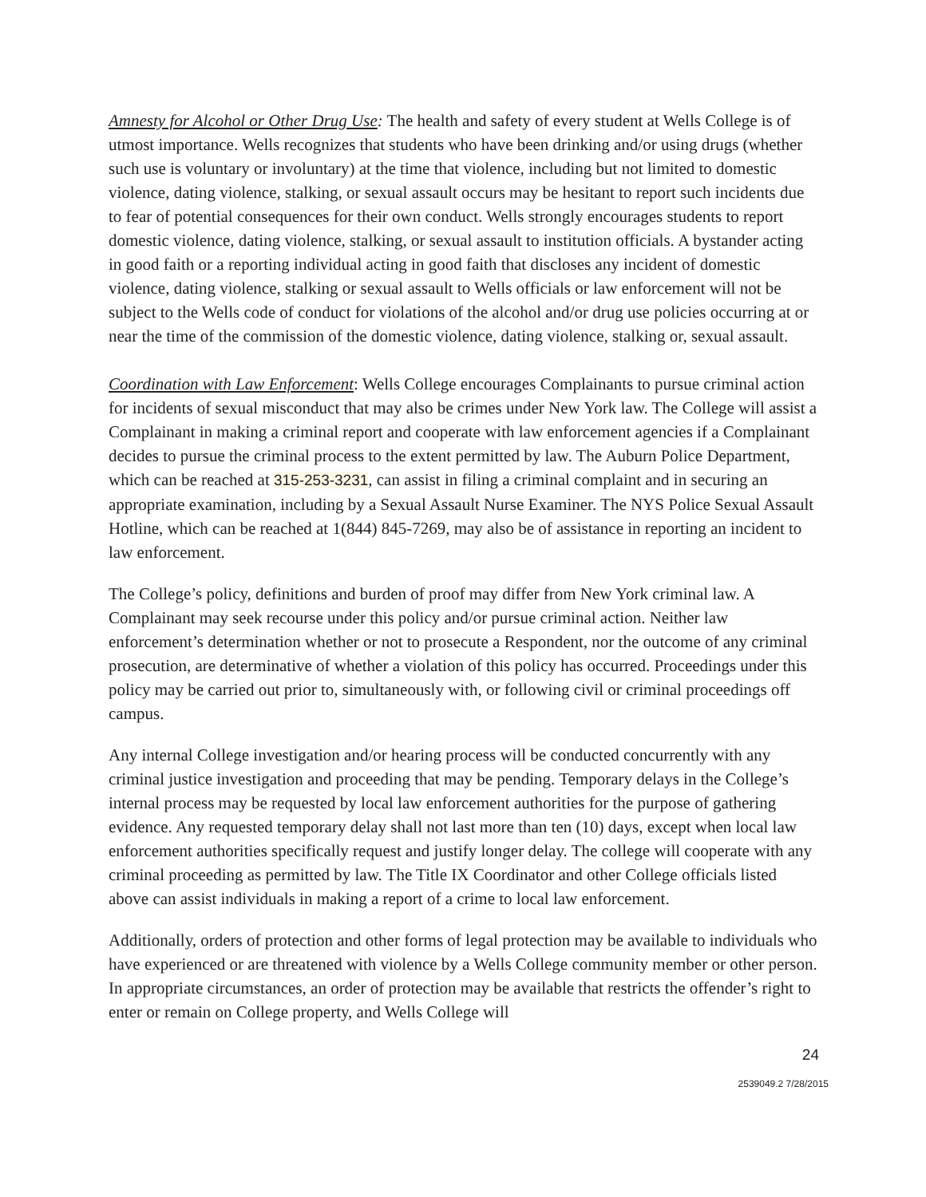Amnesty for Alcohol or Other Drug Use: The health and safety of every student at Wells College is of utmost importance. Wells recognizes that students who have been drinking and/or using drugs (whether such use is voluntary or involuntary) at the time that violence, including but not limited to domestic violence, dating violence, stalking, or sexual assault occurs may be hesitant to report such incidents due to fear of potential consequences for their own conduct. Wells strongly encourages students to report domestic violence, dating violence, stalking, or sexual assault to institution officials. A bystander acting in good faith or a reporting individual acting in good faith that discloses any incident of domestic violence, dating violence, stalking or sexual assault to Wells officials or law enforcement will not be subject to the Wells code of conduct for violations of the alcohol and/or drug use policies occurring at or near the time of the commission of the domestic violence, dating violence, stalking or, sexual assault.
Coordination with Law Enforcement: Wells College encourages Complainants to pursue criminal action for incidents of sexual misconduct that may also be crimes under New York law. The College will assist a Complainant in making a criminal report and cooperate with law enforcement agencies if a Complainant decides to pursue the criminal process to the extent permitted by law. The Auburn Police Department, which can be reached at 315-253-3231, can assist in filing a criminal complaint and in securing an appropriate examination, including by a Sexual Assault Nurse Examiner. The NYS Police Sexual Assault Hotline, which can be reached at 1(844) 845-7269, may also be of assistance in reporting an incident to law enforcement.
The College’s policy, definitions and burden of proof may differ from New York criminal law. A Complainant may seek recourse under this policy and/or pursue criminal action. Neither law enforcement’s determination whether or not to prosecute a Respondent, nor the outcome of any criminal prosecution, are determinative of whether a violation of this policy has occurred. Proceedings under this policy may be carried out prior to, simultaneously with, or following civil or criminal proceedings off campus.
Any internal College investigation and/or hearing process will be conducted concurrently with any criminal justice investigation and proceeding that may be pending. Temporary delays in the College’s internal process may be requested by local law enforcement authorities for the purpose of gathering evidence. Any requested temporary delay shall not last more than ten (10) days, except when local law enforcement authorities specifically request and justify longer delay. The college will cooperate with any criminal proceeding as permitted by law. The Title IX Coordinator and other College officials listed above can assist individuals in making a report of a crime to local law enforcement.
Additionally, orders of protection and other forms of legal protection may be available to individuals who have experienced or are threatened with violence by a Wells College community member or other person. In appropriate circumstances, an order of protection may be available that restricts the offender’s right to enter or remain on College property, and Wells College will
24
2539049.2 7/28/2015